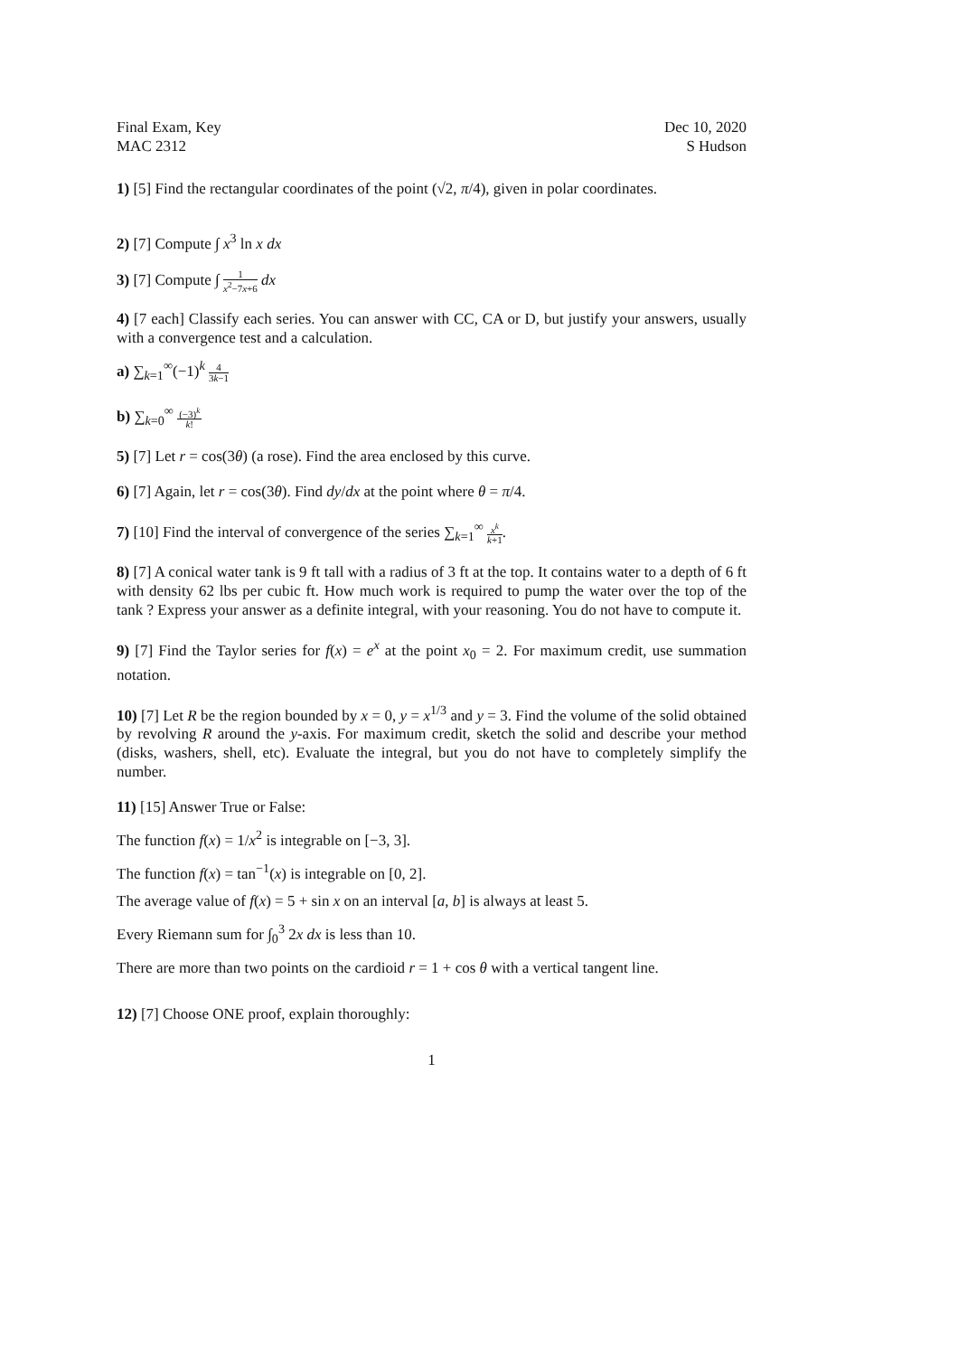Final Exam, Key
MAC 2312
Dec 10, 2020
S Hudson
1) [5] Find the rectangular coordinates of the point (√2, π/4), given in polar coordinates.
2) [7] Compute ∫ x<sup>3</sup> ln x dx
3) [7] Compute ∫ 1 x<sup>2</sup>−7x+6 dx
4) [7 each] Classify each series. You can answer with CC, CA or D, but justify your answers, usually with a convergence test and a calculation.
a) ∑<sub>k=1</sub><sup>∞</sup>(−1)<sup>k</sup> 4 3k−1
b) ∑<sub>k=0</sub><sup>∞</sup> (−3)<sup>k</sup> k!
5) [7] Let r = cos(3θ) (a rose). Find the area enclosed by this curve.
6) [7] Again, let r = cos(3θ). Find dy/dx at the point where θ = π/4.
7) [10] Find the interval of convergence of the series ∑<sub>k=1</sub><sup>∞</sup> x<sup>k</sup> k+1.
8) [7] A conical water tank is 9 ft tall with a radius of 3 ft at the top. It contains water to a depth of 6 ft with density 62 lbs per cubic ft. How much work is required to pump the water over the top of the tank ? Express your answer as a definite integral, with your reasoning. You do not have to compute it.
9) [7] Find the Taylor series for f(x) = e<sup>x</sup> at the point x<sub>0</sub> = 2. For maximum credit, use summation notation.
10) [7] Let R be the region bounded by x = 0, y = x<sup>1/3</sup> and y = 3. Find the volume of the solid obtained by revolving R around the y-axis. For maximum credit, sketch the solid and describe your method (disks, washers, shell, etc). Evaluate the integral, but you do not have to completely simplify the number.
11) [15] Answer True or False:
The function f(x) = 1/x<sup>2</sup> is integrable on [−3, 3].
The function f(x) = tan<sup>−1</sup>(x) is integrable on [0, 2].
The average value of f(x) = 5 + sin x on an interval [a, b] is always at least 5.
Every Riemann sum for ∫<sub>0</sub><sup>3</sup> 2x dx is less than 10.
There are more than two points on the cardioid r = 1 + cos θ with a vertical tangent line.
12) [7] Choose ONE proof, explain thoroughly:
1